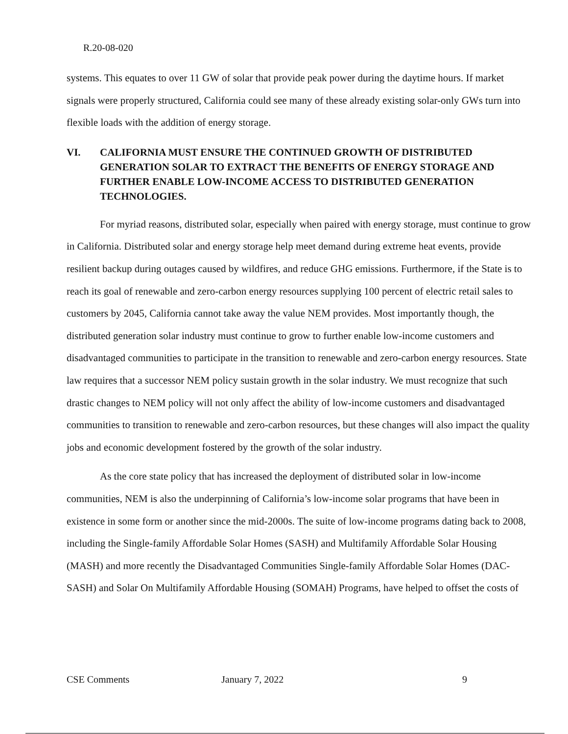R.20-08-020
systems. This equates to over 11 GW of solar that provide peak power during the daytime hours. If market signals were properly structured, California could see many of these already existing solar-only GWs turn into flexible loads with the addition of energy storage.
VI. CALIFORNIA MUST ENSURE THE CONTINUED GROWTH OF DISTRIBUTED GENERATION SOLAR TO EXTRACT THE BENEFITS OF ENERGY STORAGE AND FURTHER ENABLE LOW-INCOME ACCESS TO DISTRIBUTED GENERATION TECHNOLOGIES.
For myriad reasons, distributed solar, especially when paired with energy storage, must continue to grow in California. Distributed solar and energy storage help meet demand during extreme heat events, provide resilient backup during outages caused by wildfires, and reduce GHG emissions. Furthermore, if the State is to reach its goal of renewable and zero-carbon energy resources supplying 100 percent of electric retail sales to customers by 2045, California cannot take away the value NEM provides. Most importantly though, the distributed generation solar industry must continue to grow to further enable low-income customers and disadvantaged communities to participate in the transition to renewable and zero-carbon energy resources. State law requires that a successor NEM policy sustain growth in the solar industry. We must recognize that such drastic changes to NEM policy will not only affect the ability of low-income customers and disadvantaged communities to transition to renewable and zero-carbon resources, but these changes will also impact the quality jobs and economic development fostered by the growth of the solar industry.
As the core state policy that has increased the deployment of distributed solar in low-income communities, NEM is also the underpinning of California’s low-income solar programs that have been in existence in some form or another since the mid-2000s. The suite of low-income programs dating back to 2008, including the Single-family Affordable Solar Homes (SASH) and Multifamily Affordable Solar Housing (MASH) and more recently the Disadvantaged Communities Single-family Affordable Solar Homes (DAC-SASH) and Solar On Multifamily Affordable Housing (SOMAH) Programs, have helped to offset the costs of
CSE Comments January 7, 2022 9